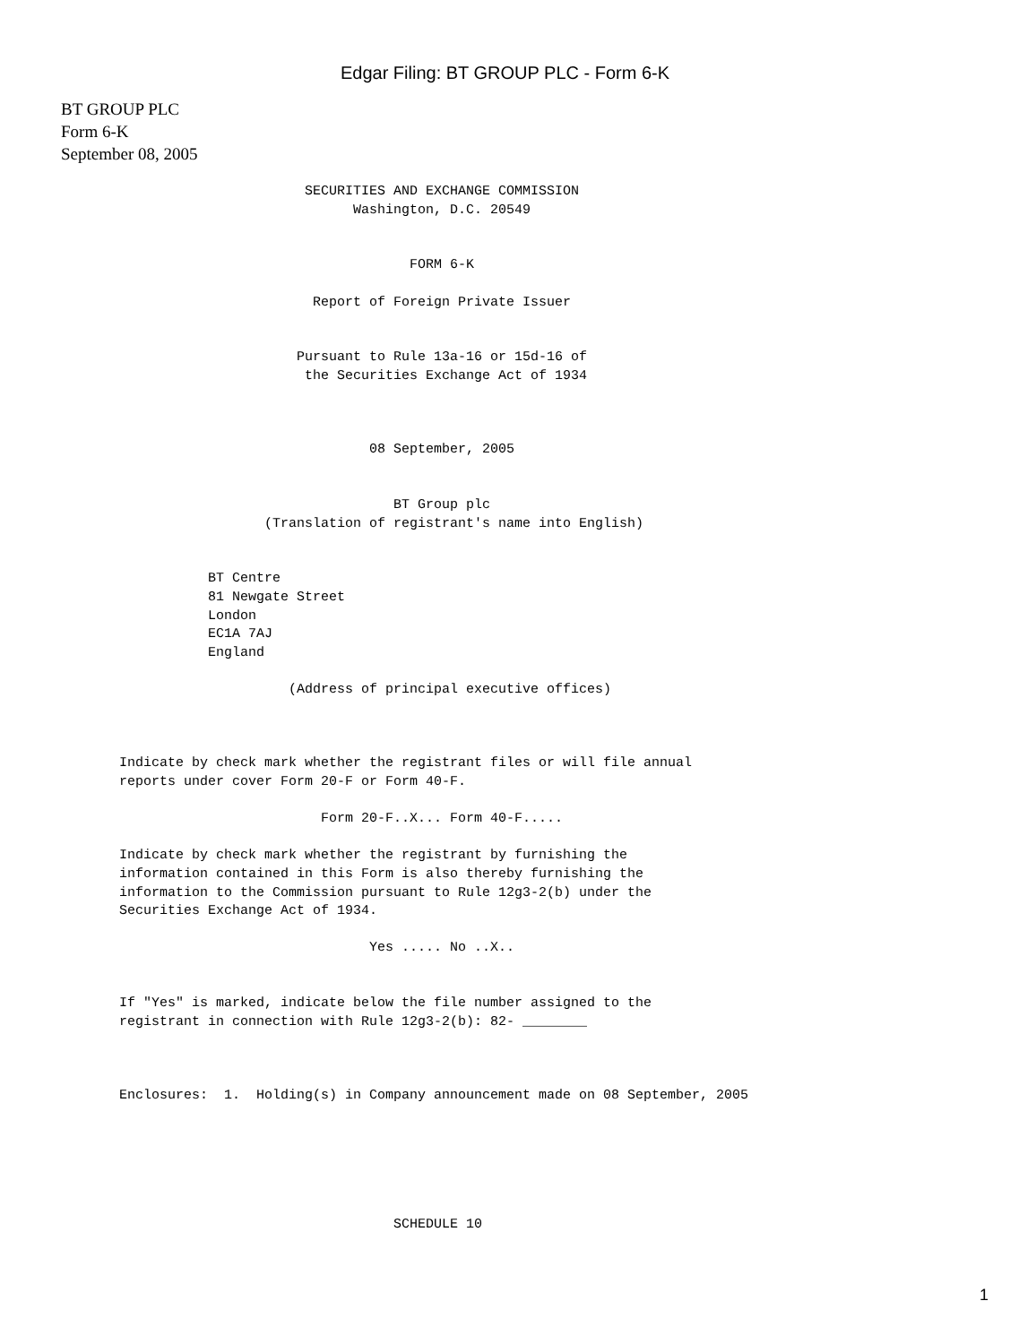Edgar Filing: BT GROUP PLC - Form 6-K
BT GROUP PLC
Form 6-K
September 08, 2005
                       SECURITIES AND EXCHANGE COMMISSION
                             Washington, D.C. 20549


                                    FORM 6-K

                        Report of Foreign Private Issuer


                      Pursuant to Rule 13a-16 or 15d-16 of
                       the Securities Exchange Act of 1934



                               08 September, 2005


                                  BT Group plc
                  (Translation of registrant's name into English)


           BT Centre
           81 Newgate Street
           London
           EC1A 7AJ
           England

                     (Address of principal executive offices)



Indicate by check mark whether the registrant files or will file annual
reports under cover Form 20-F or Form 40-F.

                         Form 20-F..X... Form 40-F.....

Indicate by check mark whether the registrant by furnishing the
information contained in this Form is also thereby furnishing the
information to the Commission pursuant to Rule 12g3-2(b) under the
Securities Exchange Act of 1934.

                               Yes ..... No ..X..


If "Yes" is marked, indicate below the file number assigned to the
registrant in connection with Rule 12g3-2(b): 82- ________



Enclosures:  1.  Holding(s) in Company announcement made on 08 September, 2005






                                  SCHEDULE 10
1